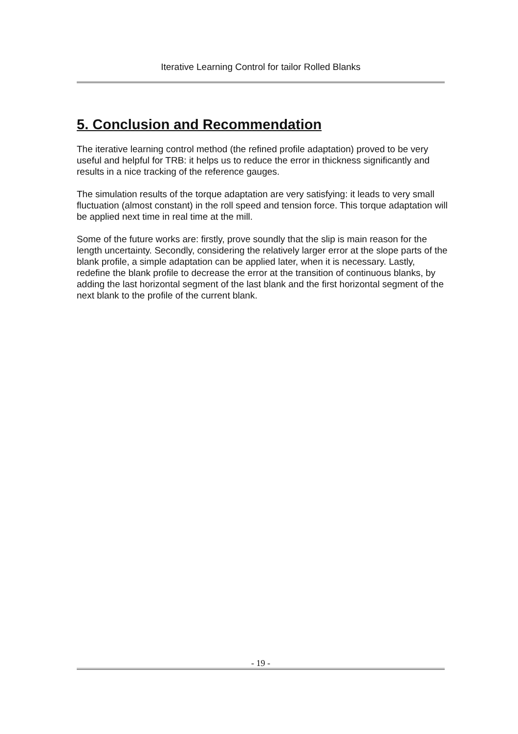Iterative Learning Control for tailor Rolled Blanks
5. Conclusion and Recommendation
The iterative learning control method (the refined profile adaptation) proved to be very useful and helpful for TRB: it helps us to reduce the error in thickness significantly and results in a nice tracking of the reference gauges.
The simulation results of the torque adaptation are very satisfying: it leads to very small fluctuation (almost constant) in the roll speed and tension force. This torque adaptation will be applied next time in real time at the mill.
Some of the future works are: firstly, prove soundly that the slip is main reason for the length uncertainty. Secondly, considering the relatively larger error at the slope parts of the blank profile, a simple adaptation can be applied later, when it is necessary. Lastly, redefine the blank profile to decrease the error at the transition of continuous blanks, by adding the last horizontal segment of the last blank and the first horizontal segment of the next blank to the profile of the current blank.
- 19 -